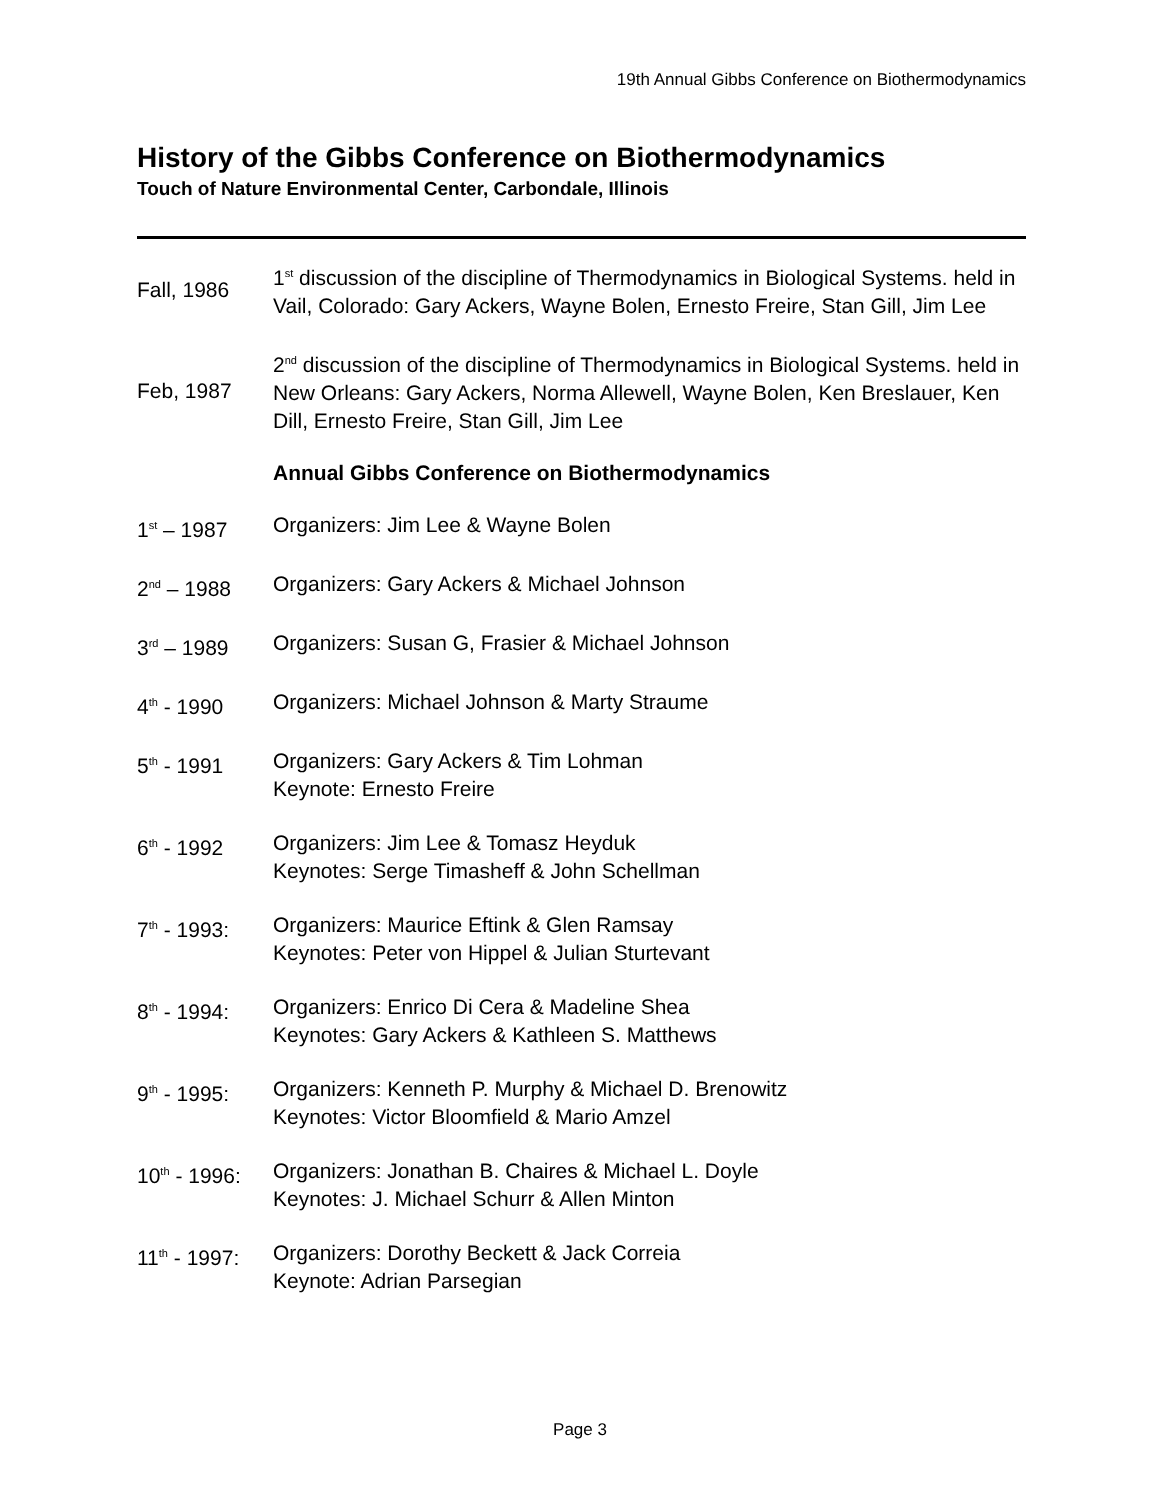19th Annual Gibbs Conference on Biothermodynamics
History of the Gibbs Conference on Biothermodynamics
Touch of Nature Environmental Center, Carbondale, Illinois
Fall, 1986
1<sup>st</sup> discussion of the discipline of Thermodynamics in Biological Systems. held in Vail, Colorado: Gary Ackers, Wayne Bolen, Ernesto Freire, Stan Gill, Jim Lee
Feb, 1987
2<sup>nd</sup> discussion of the discipline of Thermodynamics in Biological Systems. held in New Orleans: Gary Ackers, Norma Allewell, Wayne Bolen, Ken Breslauer, Ken Dill, Ernesto Freire, Stan Gill, Jim Lee
Annual Gibbs Conference on Biothermodynamics
1<sup>st</sup> – 1987 Organizers: Jim Lee & Wayne Bolen
2<sup>nd</sup> – 1988 Organizers: Gary Ackers & Michael Johnson
3<sup>rd</sup> – 1989 Organizers: Susan G, Frasier & Michael Johnson
4<sup>th</sup> - 1990 Organizers: Michael Johnson & Marty Straume
5<sup>th</sup> - 1991 Organizers: Gary Ackers & Tim Lohman
Keynote: Ernesto Freire
6<sup>th</sup> - 1992 Organizers: Jim Lee & Tomasz Heyduk
Keynotes: Serge Timasheff & John Schellman
7<sup>th</sup> - 1993:
Organizers: Maurice Eftink & Glen Ramsay
Keynotes: Peter von Hippel & Julian Sturtevant
8<sup>th</sup> - 1994:
Organizers: Enrico Di Cera & Madeline Shea
Keynotes: Gary Ackers & Kathleen S. Matthews
9<sup>th</sup> - 1995:
Organizers: Kenneth P. Murphy & Michael D. Brenowitz
Keynotes: Victor Bloomfield & Mario Amzel
10<sup>th</sup> - 1996:
Organizers: Jonathan B. Chaires & Michael L. Doyle
Keynotes: J. Michael Schurr & Allen Minton
11<sup>th</sup> - 1997:
Organizers: Dorothy Beckett & Jack Correia
Keynote: Adrian Parsegian
Page 3